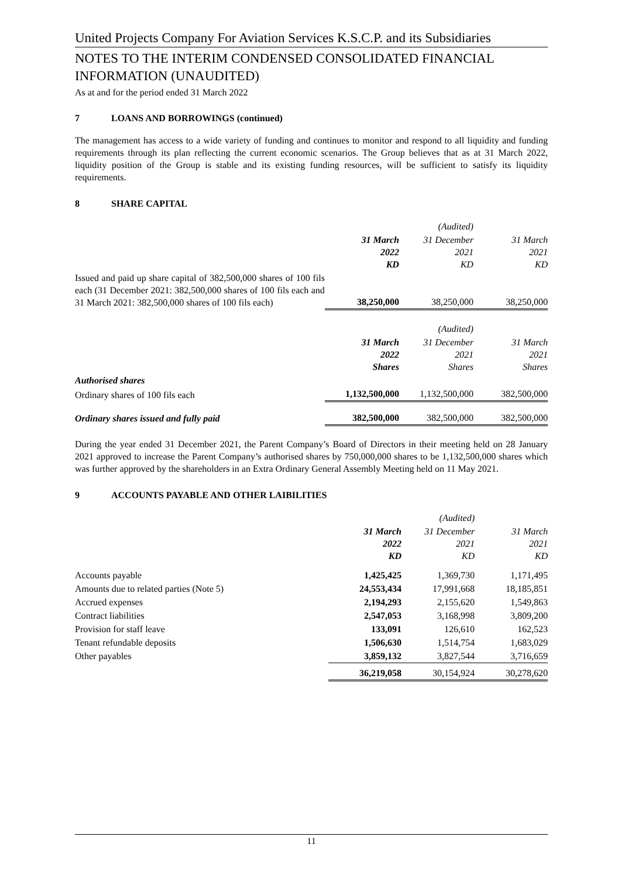United Projects Company For Aviation Services K.S.C.P. and its Subsidiaries
NOTES TO THE INTERIM CONDENSED CONSOLIDATED FINANCIAL INFORMATION (UNAUDITED)
As at and for the period ended 31 March 2022
7 LOANS AND BORROWINGS (continued)
The management has access to a wide variety of funding and continues to monitor and respond to all liquidity and funding requirements through its plan reflecting the current economic scenarios. The Group believes that as at 31 March 2022, liquidity position of the Group is stable and its existing funding resources, will be sufficient to satisfy its liquidity requirements.
8 SHARE CAPITAL
| | | (Audited) | |
| | 31 March 2022 KD | 31 December 2021 KD | 31 March 2021 KD |
| Issued and paid up share capital of 382,500,000 shares of 100 fils each (31 December 2021: 382,500,000 shares of 100 fils each and 31 March 2021: 382,500,000 shares of 100 fils each) | 38,250,000 | 38,250,000 | 38,250,000 |
| | | (Audited) | |
| | 31 March 2022 Shares | 31 December 2021 Shares | 31 March 2021 Shares |
| Authorised shares | | | |
| Ordinary shares of 100 fils each | 1,132,500,000 | 1,132,500,000 | 382,500,000 |
| Ordinary shares issued and fully paid | 382,500,000 | 382,500,000 | 382,500,000 |
During the year ended 31 December 2021, the Parent Company’s Board of Directors in their meeting held on 28 January 2021 approved to increase the Parent Company’s authorised shares by 750,000,000 shares to be 1,132,500,000 shares which was further approved by the shareholders in an Extra Ordinary General Assembly Meeting held on 11 May 2021.
9 ACCOUNTS PAYABLE AND OTHER LAIBILITIES
| | | (Audited) | |
| | 31 March 2022 KD | 31 December 2021 KD | 31 March 2021 KD |
| Accounts payable | 1,425,425 | 1,369,730 | 1,171,495 |
| Amounts due to related parties (Note 5) | 24,553,434 | 17,991,668 | 18,185,851 |
| Accrued expenses | 2,194,293 | 2,155,620 | 1,549,863 |
| Contract liabilities | 2,547,053 | 3,168,998 | 3,809,200 |
| Provision for staff leave | 133,091 | 126,610 | 162,523 |
| Tenant refundable deposits | 1,506,630 | 1,514,754 | 1,683,029 |
| Other payables | 3,859,132 | 3,827,544 | 3,716,659 |
| | 36,219,058 | 30,154,924 | 30,278,620 |
11